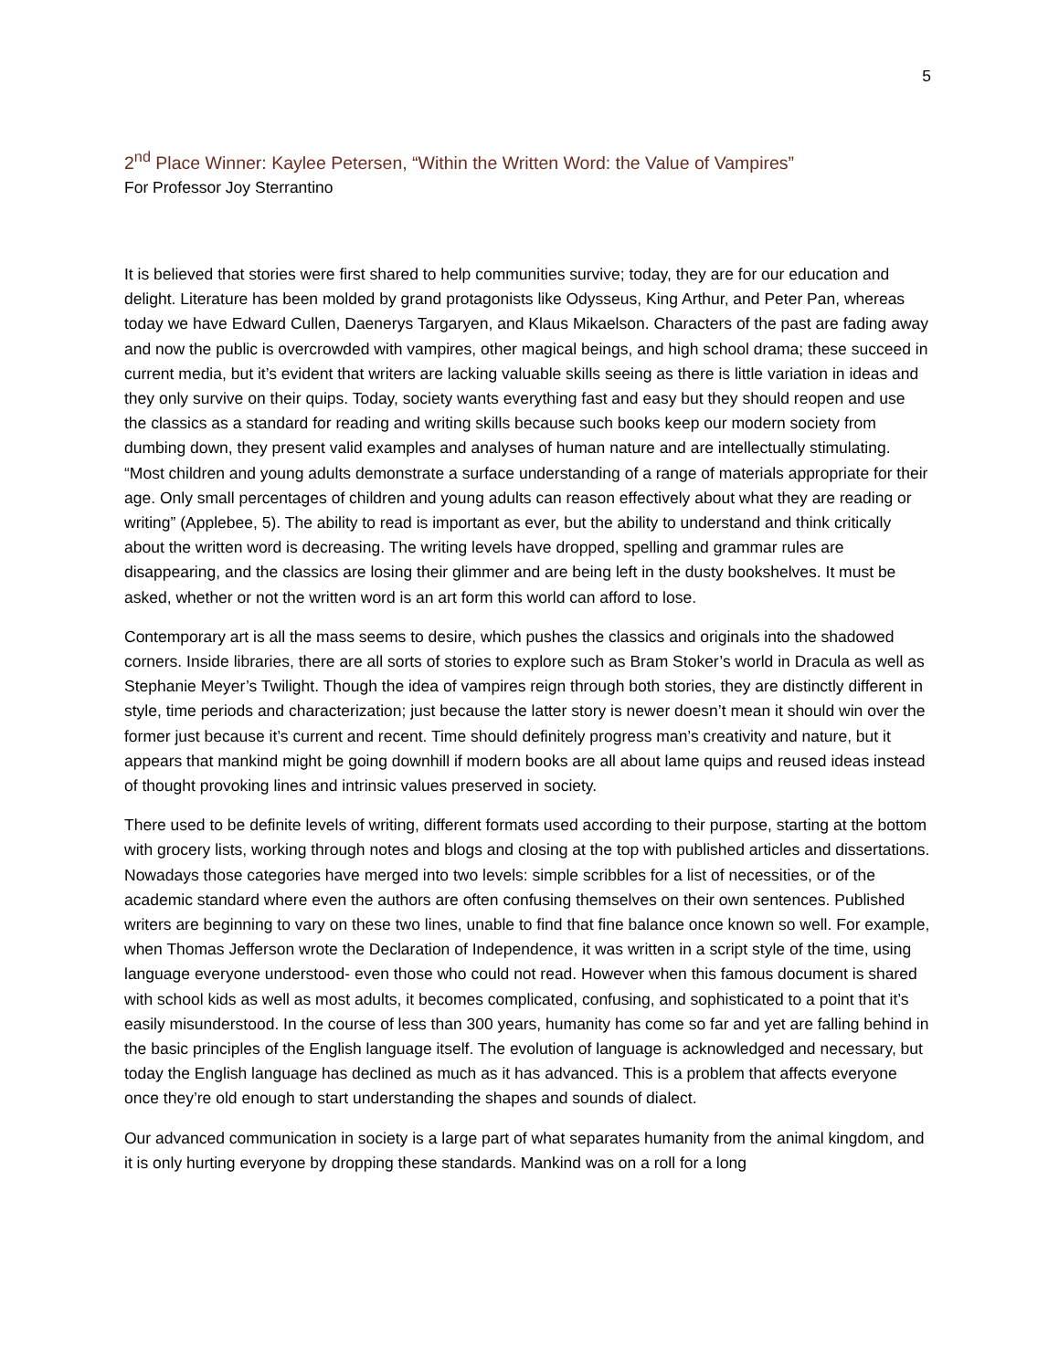5
2<sup>nd</sup> Place Winner: Kaylee Petersen, “Within the Written Word: the Value of Vampires”
For Professor Joy Sterrantino
It is believed that stories were first shared to help communities survive; today, they are for our education and delight. Literature has been molded by grand protagonists like Odysseus, King Arthur, and Peter Pan, whereas today we have Edward Cullen, Daenerys Targaryen, and Klaus Mikaelson. Characters of the past are fading away and now the public is overcrowded with vampires, other magical beings, and high school drama; these succeed in current media, but it’s evident that writers are lacking valuable skills seeing as there is little variation in ideas and they only survive on their quips. Today, society wants everything fast and easy but they should reopen and use the classics as a standard for reading and writing skills because such books keep our modern society from dumbing down, they present valid examples and analyses of human nature and are intellectually stimulating. “Most children and young adults demonstrate a surface understanding of a range of materials appropriate for their age. Only small percentages of children and young adults can reason effectively about what they are reading or writing” (Applebee, 5). The ability to read is important as ever, but the ability to understand and think critically about the written word is decreasing. The writing levels have dropped, spelling and grammar rules are disappearing, and the classics are losing their glimmer and are being left in the dusty bookshelves. It must be asked, whether or not the written word is an art form this world can afford to lose.
Contemporary art is all the mass seems to desire, which pushes the classics and originals into the shadowed corners. Inside libraries, there are all sorts of stories to explore such as Bram Stoker’s world in Dracula as well as Stephanie Meyer’s Twilight. Though the idea of vampires reign through both stories, they are distinctly different in style, time periods and characterization; just because the latter story is newer doesn’t mean it should win over the former just because it’s current and recent. Time should definitely progress man’s creativity and nature, but it appears that mankind might be going downhill if modern books are all about lame quips and reused ideas instead of thought provoking lines and intrinsic values preserved in society.
There used to be definite levels of writing, different formats used according to their purpose, starting at the bottom with grocery lists, working through notes and blogs and closing at the top with published articles and dissertations. Nowadays those categories have merged into two levels: simple scribbles for a list of necessities, or of the academic standard where even the authors are often confusing themselves on their own sentences. Published writers are beginning to vary on these two lines, unable to find that fine balance once known so well. For example, when Thomas Jefferson wrote the Declaration of Independence, it was written in a script style of the time, using language everyone understood- even those who could not read. However when this famous document is shared with school kids as well as most adults, it becomes complicated, confusing, and sophisticated to a point that it’s easily misunderstood. In the course of less than 300 years, humanity has come so far and yet are falling behind in the basic principles of the English language itself. The evolution of language is acknowledged and necessary, but today the English language has declined as much as it has advanced. This is a problem that affects everyone once they’re old enough to start understanding the shapes and sounds of dialect.
Our advanced communication in society is a large part of what separates humanity from the animal kingdom, and it is only hurting everyone by dropping these standards. Mankind was on a roll for a long